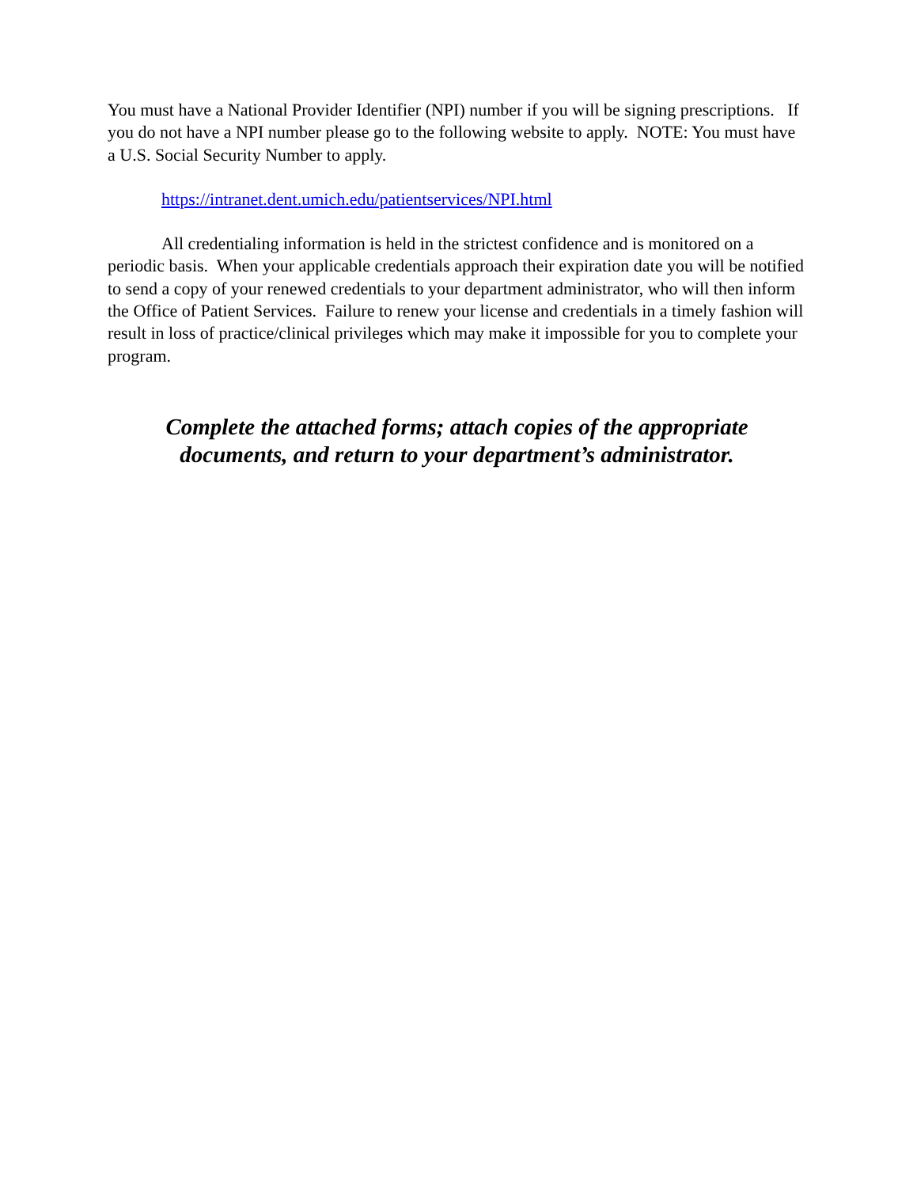You must have a National Provider Identifier (NPI) number if you will be signing prescriptions. If you do not have a NPI number please go to the following website to apply. NOTE: You must have a U.S. Social Security Number to apply.
https://intranet.dent.umich.edu/patientservices/NPI.html
All credentialing information is held in the strictest confidence and is monitored on a periodic basis. When your applicable credentials approach their expiration date you will be notified to send a copy of your renewed credentials to your department administrator, who will then inform the Office of Patient Services. Failure to renew your license and credentials in a timely fashion will result in loss of practice/clinical privileges which may make it impossible for you to complete your program.
Complete the attached forms; attach copies of the appropriate
documents, and return to your department’s administrator.